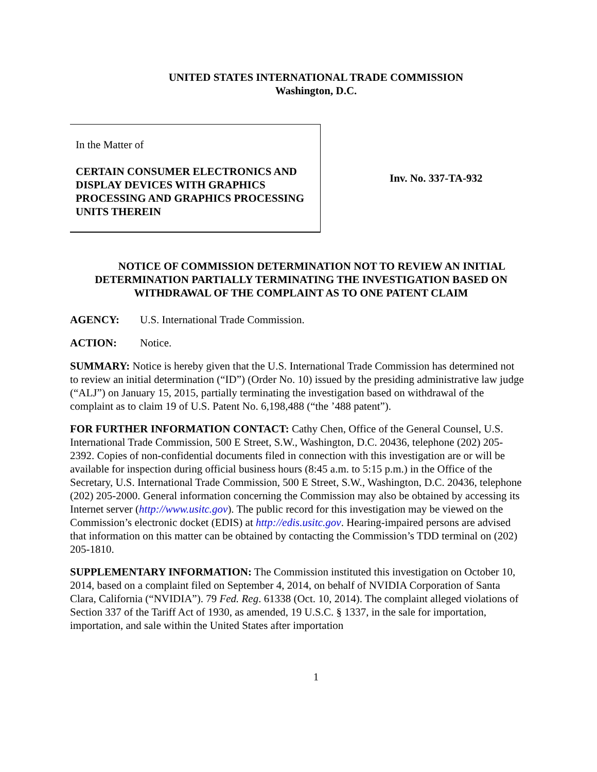UNITED STATES INTERNATIONAL TRADE COMMISSION
Washington, D.C.
In the Matter of
CERTAIN CONSUMER ELECTRONICS AND DISPLAY DEVICES WITH GRAPHICS PROCESSING AND GRAPHICS PROCESSING UNITS THEREIN
Inv. No. 337-TA-932
NOTICE OF COMMISSION DETERMINATION NOT TO REVIEW AN INITIAL DETERMINATION PARTIALLY TERMINATING THE INVESTIGATION BASED ON WITHDRAWAL OF THE COMPLAINT AS TO ONE PATENT CLAIM
AGENCY: U.S. International Trade Commission.
ACTION: Notice.
SUMMARY: Notice is hereby given that the U.S. International Trade Commission has determined not to review an initial determination (“ID”) (Order No. 10) issued by the presiding administrative law judge (“ALJ”) on January 15, 2015, partially terminating the investigation based on withdrawal of the complaint as to claim 19 of U.S. Patent No. 6,198,488 (“the ’488 patent”).
FOR FURTHER INFORMATION CONTACT: Cathy Chen, Office of the General Counsel, U.S. International Trade Commission, 500 E Street, S.W., Washington, D.C. 20436, telephone (202) 205-2392. Copies of non-confidential documents filed in connection with this investigation are or will be available for inspection during official business hours (8:45 a.m. to 5:15 p.m.) in the Office of the Secretary, U.S. International Trade Commission, 500 E Street, S.W., Washington, D.C. 20436, telephone (202) 205-2000. General information concerning the Commission may also be obtained by accessing its Internet server (http://www.usitc.gov). The public record for this investigation may be viewed on the Commission’s electronic docket (EDIS) at http://edis.usitc.gov. Hearing-impaired persons are advised that information on this matter can be obtained by contacting the Commission’s TDD terminal on (202) 205-1810.
SUPPLEMENTARY INFORMATION: The Commission instituted this investigation on October 10, 2014, based on a complaint filed on September 4, 2014, on behalf of NVIDIA Corporation of Santa Clara, California (“NVIDIA”). 79 Fed. Reg. 61338 (Oct. 10, 2014). The complaint alleged violations of Section 337 of the Tariff Act of 1930, as amended, 19 U.S.C. § 1337, in the sale for importation, importation, and sale within the United States after importation
1